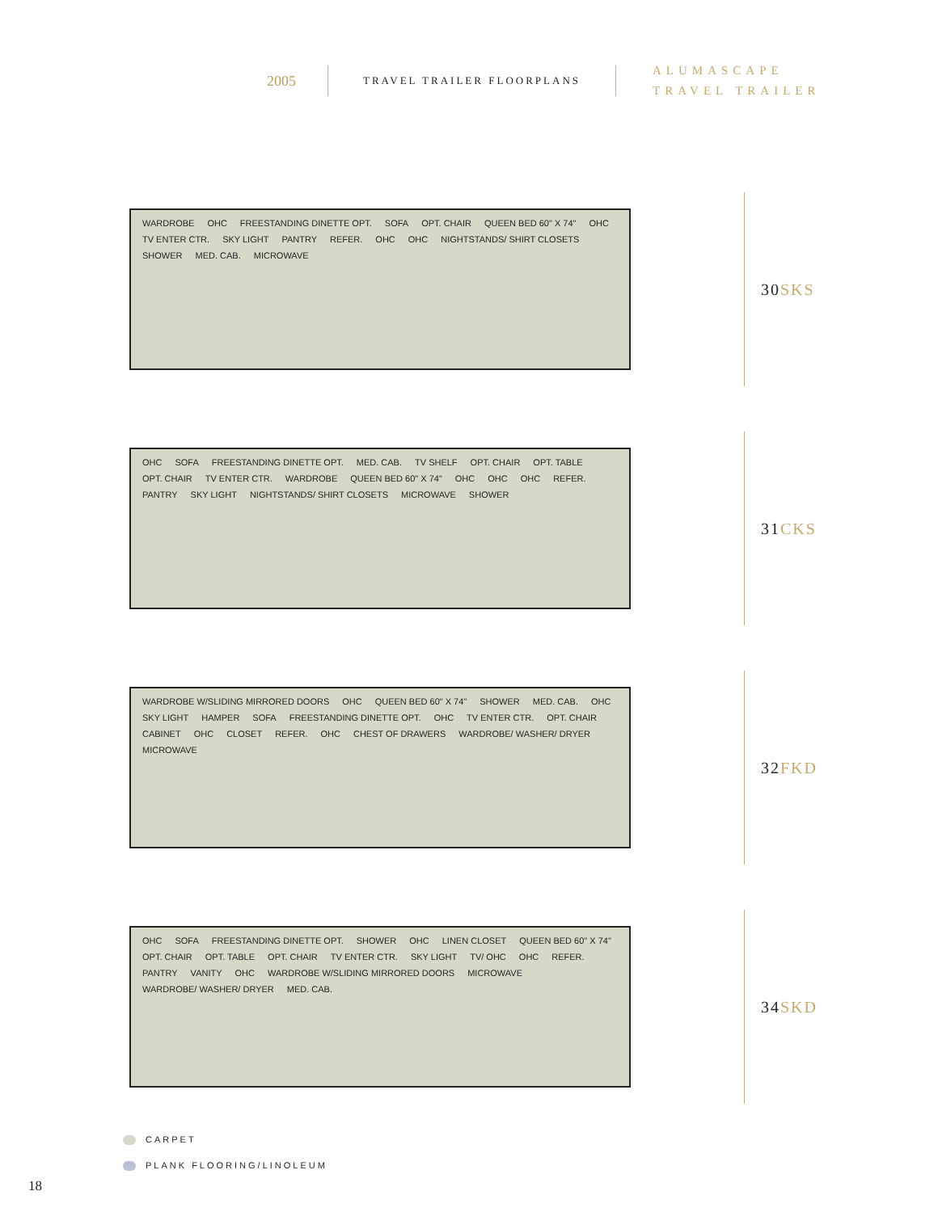2005
TRAVEL TRAILER FLOORPLANS
ALUMASCAPE
TRAVEL TRAILER
WARDROBE OHC FREESTANDING DINETTE OPT. SOFA OPT. CHAIR QUEEN BED 60" X 74" OHC TV ENTER CTR. SKY LIGHT PANTRY REFER. OHC OHC NIGHTSTANDS/ SHIRT CLOSETS SHOWER MED. CAB. MICROWAVE
30 SKS
OHC SOFA FREESTANDING DINETTE OPT. MED. CAB. TV SHELF OPT. CHAIR OPT. TABLE OPT. CHAIR TV ENTER CTR. WARDROBE QUEEN BED 60" X 74" OHC OHC OHC REFER. PANTRY SKY LIGHT NIGHTSTANDS/ SHIRT CLOSETS MICROWAVE SHOWER
31 CKS
WARDROBE W/SLIDING MIRRORED DOORS OHC QUEEN BED 60" X 74" SHOWER MED. CAB. OHC SKY LIGHT HAMPER SOFA FREESTANDING DINETTE OPT. OHC TV ENTER CTR. OPT. CHAIR CABINET OHC CLOSET REFER. OHC CHEST OF DRAWERS WARDROBE/ WASHER/ DRYER MICROWAVE
32 FKD
OHC SOFA FREESTANDING DINETTE OPT. SHOWER OHC LINEN CLOSET QUEEN BED 60" X 74" OPT. CHAIR OPT. TABLE OPT. CHAIR TV ENTER CTR. SKY LIGHT TV/ OHC OHC REFER. PANTRY VANITY OHC WARDROBE W/SLIDING MIRRORED DOORS MICROWAVE WARDROBE/ WASHER/ DRYER MED. CAB.
34 SKD
CARPET
PLANK FLOORING/LINOLEUM
18